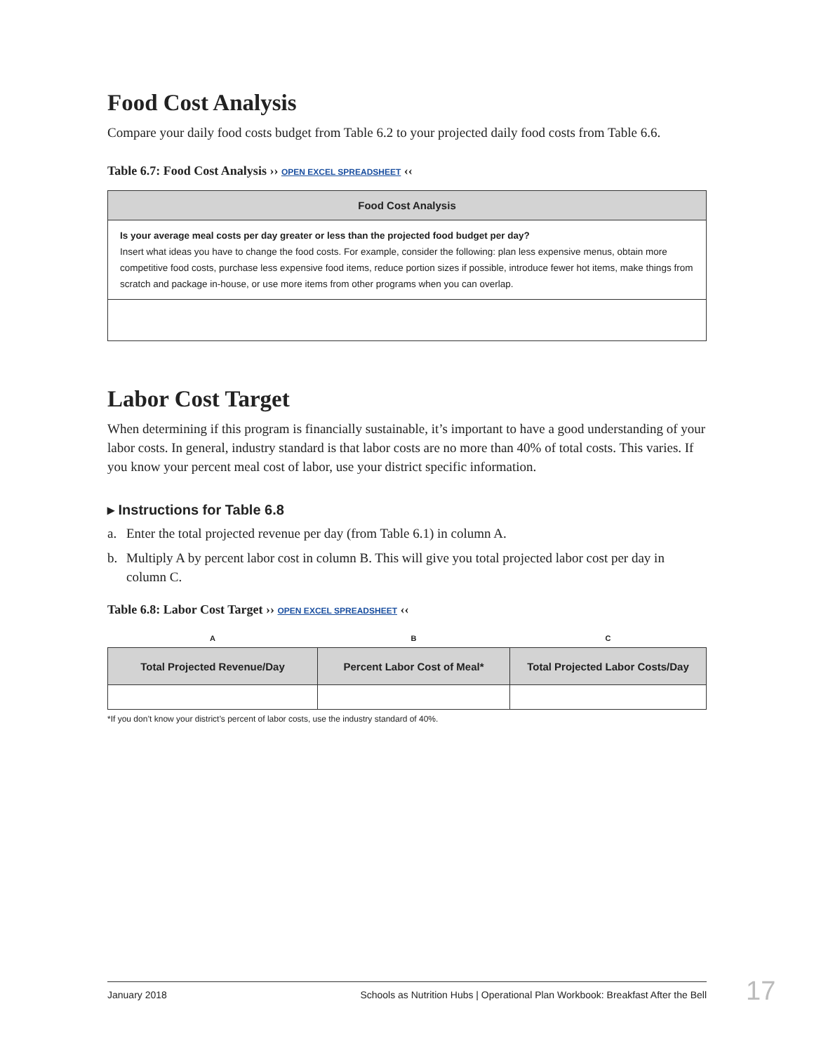Food Cost Analysis
Compare your daily food costs budget from Table 6.2 to your projected daily food costs from Table 6.6.
Table 6.7: Food Cost Analysis ›› OPEN EXCEL SPREADSHEET ‹‹
| Food Cost Analysis |
| --- |
| Is your average meal costs per day greater or less than the projected food budget per day? Insert what ideas you have to change the food costs. For example, consider the following: plan less expensive menus, obtain more competitive food costs, purchase less expensive food items, reduce portion sizes if possible, introduce fewer hot items, make things from scratch and package in-house, or use more items from other programs when you can overlap. |
Labor Cost Target
When determining if this program is financially sustainable, it’s important to have a good understanding of your labor costs. In general, industry standard is that labor costs are no more than 40% of total costs. This varies. If you know your percent meal cost of labor, use your district specific information.
▸ Instructions for Table 6.8
a. Enter the total projected revenue per day (from Table 6.1) in column A.
b. Multiply A by percent labor cost in column B. This will give you total projected labor cost per day in column C.
Table 6.8: Labor Cost Target ›› OPEN EXCEL SPREADSHEET ‹‹
| A | B | C |
| --- | --- | --- |
| Total Projected Revenue/Day | Percent Labor Cost of Meal* | Total Projected Labor Costs/Day |
*If you don’t know your district’s percent of labor costs, use the industry standard of 40%.
January 2018 Schools as Nutrition Hubs | Operational Plan Workbook: Breakfast After the Bell 17